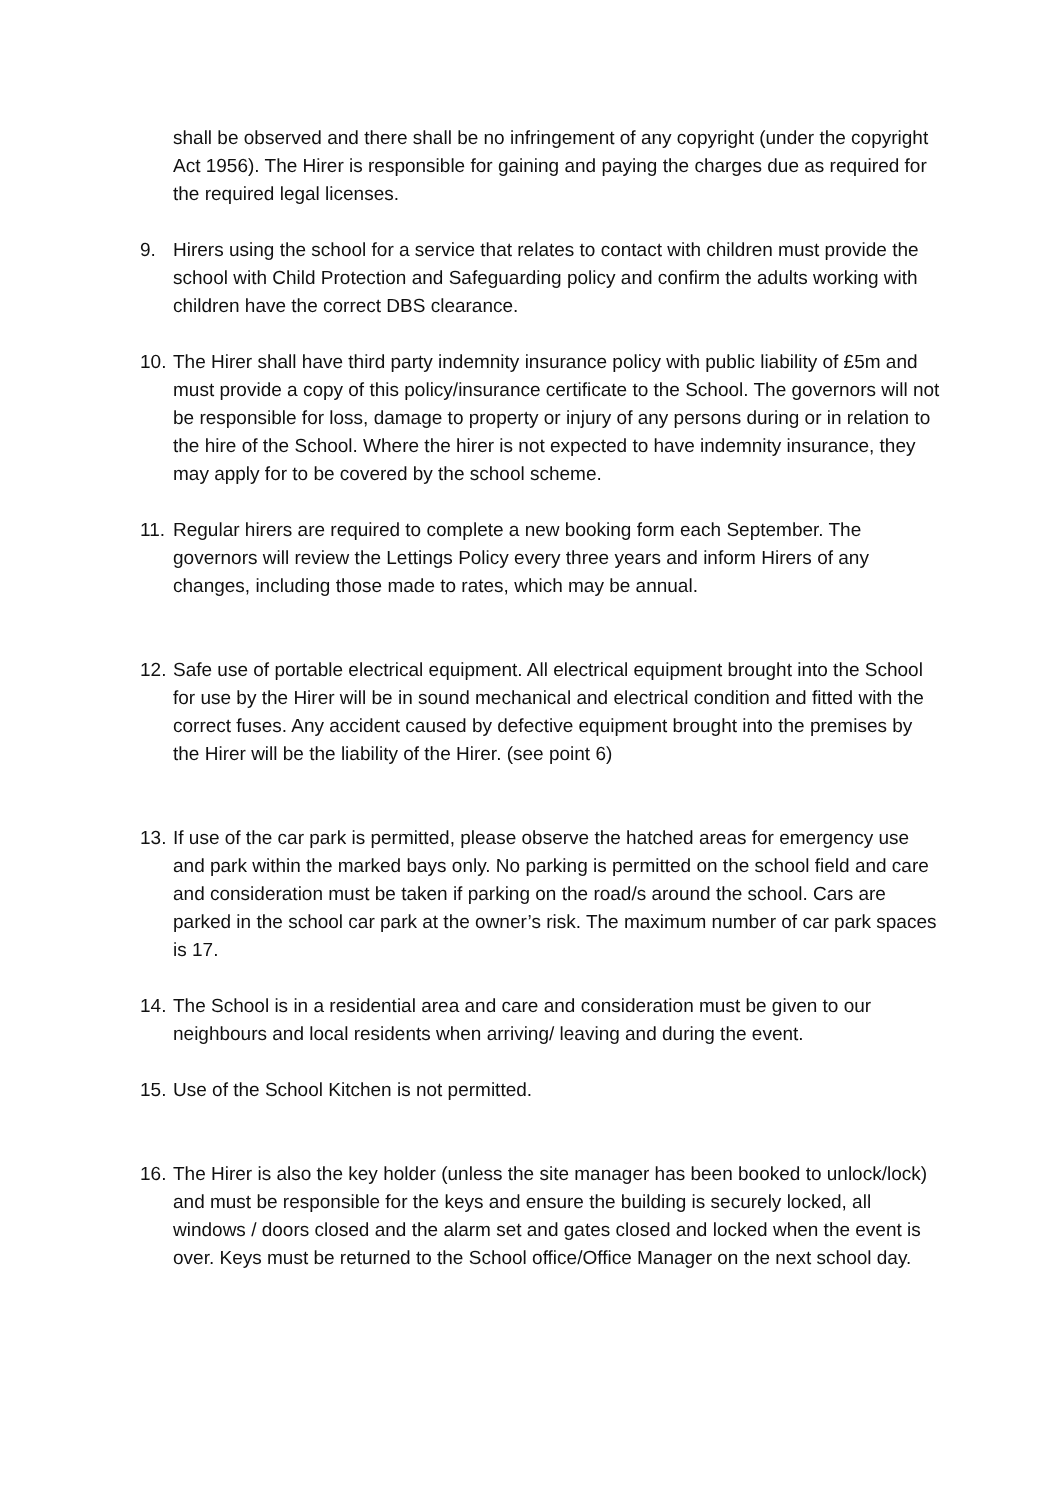shall be observed and there shall be no infringement of any copyright (under the copyright Act 1956). The Hirer is responsible for gaining and paying the charges due as required for the required legal licenses.
9. Hirers using the school for a service that relates to contact with children must provide the school with Child Protection and Safeguarding policy and confirm the adults working with children have the correct DBS clearance.
10.
The Hirer shall have third party indemnity insurance policy with public liability of £5m and must provide a copy of this policy/insurance certificate to the School. The governors will not be responsible for loss, damage to property or injury of any persons during or in relation to the hire of the School. Where the hirer is not expected to have indemnity insurance, they may apply for to be covered by the school scheme.
11.
Regular hirers are required to complete a new booking form each September. The governors will review the Lettings Policy every three years and inform Hirers of any changes, including those made to rates, which may be annual.
12.
Safe use of portable electrical equipment. All electrical equipment brought into the School for use by the Hirer will be in sound mechanical and electrical condition and fitted with the correct fuses. Any accident caused by defective equipment brought into the premises by the Hirer will be the liability of the Hirer. (see point 6)
13.
If use of the car park is permitted, please observe the hatched areas for emergency use and park within the marked bays only. No parking is permitted on the school field and care and consideration must be taken if parking on the road/s around the school. Cars are parked in the school car park at the owner’s risk. The maximum number of car park spaces is 17.
14.
The School is in a residential area and care and consideration must be given to our neighbours and local residents when arriving/ leaving and during the event.
15.
Use of the School Kitchen is not permitted.
16.
The Hirer is also the key holder (unless the site manager has been booked to unlock/lock) and must be responsible for the keys and ensure the building is securely locked, all windows / doors closed and the alarm set and gates closed and locked when the event is over. Keys must be returned to the School office/Office Manager on the next school day.